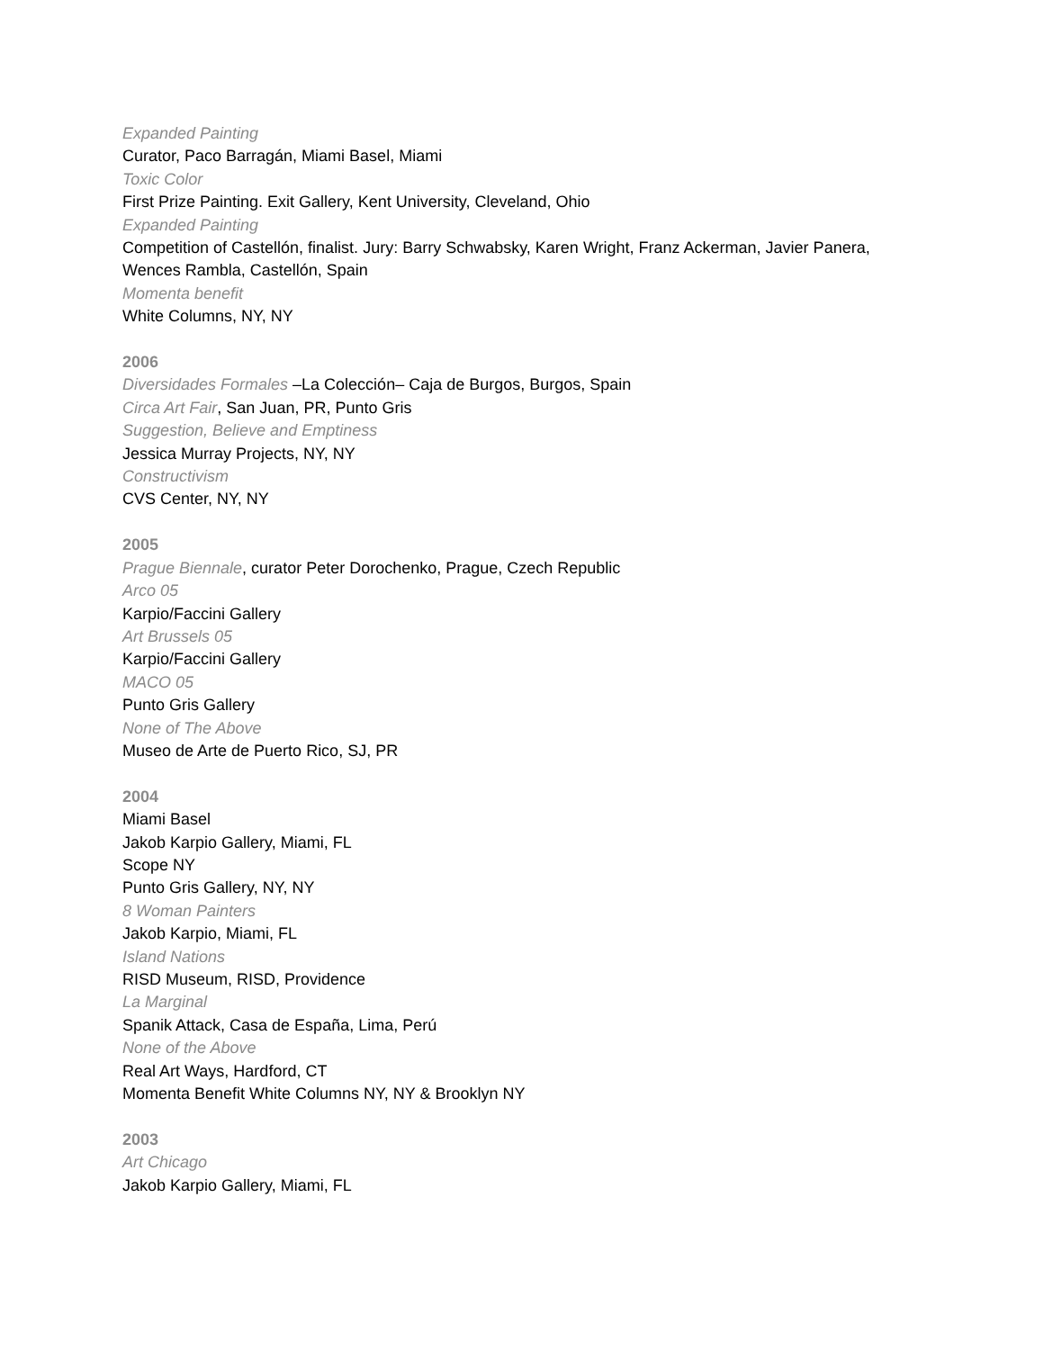Expanded Painting
Curator, Paco Barragán, Miami Basel, Miami
Toxic Color
First Prize Painting. Exit Gallery, Kent University, Cleveland, Ohio
Expanded Painting
Competition of Castellón, finalist. Jury: Barry Schwabsky, Karen Wright, Franz Ackerman, Javier Panera, Wences Rambla, Castellón, Spain
Momenta benefit
White Columns, NY, NY
2006
Diversidades Formales –La Colección– Caja de Burgos, Burgos, Spain
Circa Art Fair, San Juan, PR, Punto Gris
Suggestion, Believe and Emptiness
Jessica Murray Projects, NY, NY
Constructivism
CVS Center, NY, NY
2005
Prague Biennale, curator Peter Dorochenko, Prague, Czech Republic
Arco 05
Karpio/Faccini Gallery
Art Brussels 05
Karpio/Faccini Gallery
MACO 05
Punto Gris Gallery
None of The Above
Museo de Arte de Puerto Rico, SJ, PR
2004
Miami Basel
Jakob Karpio Gallery, Miami, FL
Scope NY
Punto Gris Gallery, NY, NY
8 Woman Painters
Jakob Karpio, Miami, FL
Island Nations
RISD Museum, RISD, Providence
La Marginal
Spanik Attack, Casa de España, Lima, Perú
None of the Above
Real Art Ways, Hardford, CT
Momenta Benefit White Columns NY, NY & Brooklyn NY
2003
Art Chicago
Jakob Karpio Gallery, Miami, FL